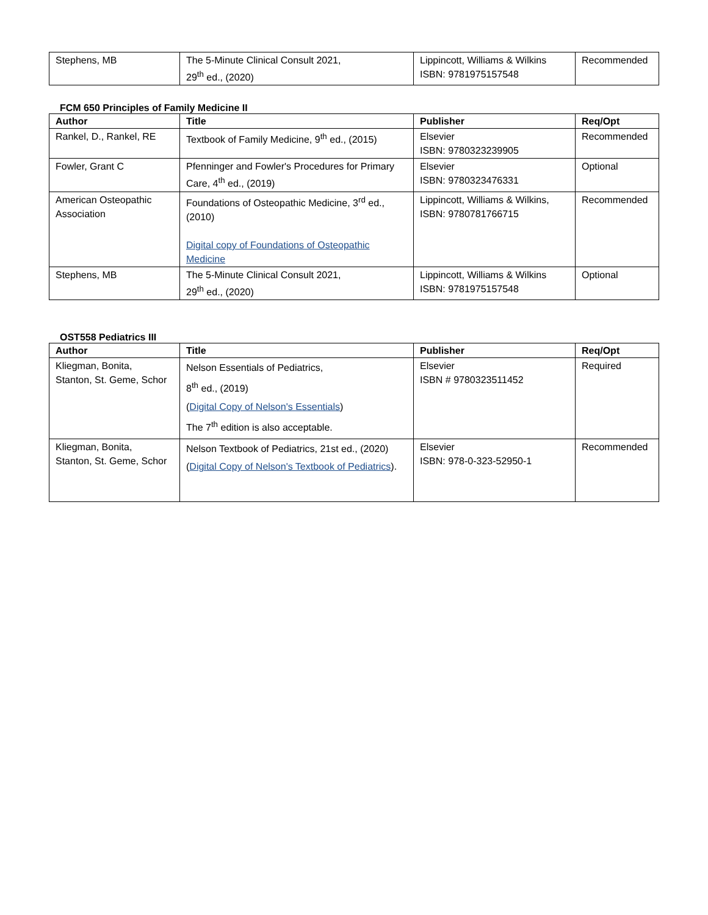| Stephens, MB | The 5-Minute Clinical Consult 2021, 29<sup>th</sup> ed., (2020) | Lippincott, Williams & Wilkins ISBN: 9781975157548 | Recommended |
FCM 650 Principles of Family Medicine II
| Author | Title | Publisher | Req/Opt |
| --- | --- | --- | --- |
| Rankel, D., Rankel, RE | Textbook of Family Medicine, 9<sup>th</sup> ed., (2015) | Elsevier ISBN: 9780323239905 | Recommended |
| Fowler, Grant C | Pfenninger and Fowler's Procedures for Primary Care, 4<sup>th</sup> ed., (2019) | Elsevier ISBN: 9780323476331 | Optional |
| American Osteopathic Association | Foundations of Osteopathic Medicine, 3<sup>rd</sup> ed., (2010) Digital copy of Foundations of Osteopathic Medicine | Lippincott, Williams & Wilkins, ISBN: 9780781766715 | Recommended |
| Stephens, MB | The 5-Minute Clinical Consult 2021, 29<sup>th</sup> ed., (2020) | Lippincott, Williams & Wilkins ISBN: 9781975157548 | Optional |
OST558 Pediatrics III
| Author | Title | Publisher | Req/Opt |
| --- | --- | --- | --- |
| Kliegman, Bonita, Stanton, St. Geme, Schor | Nelson Essentials of Pediatrics, 8<sup>th</sup> ed., (2019) ( Digital Copy of Nelson's Essentials ) The 7<sup>th</sup> edition is also acceptable. | Elsevier ISBN # 9780323511452 | Required |
| Kliegman, Bonita, Stanton, St. Geme, Schor | Nelson Textbook of Pediatrics, 21st ed., (2020) ( Digital Copy of Nelson's Textbook of Pediatrics ). | Elsevier ISBN: 978-0-323-52950-1 | Recommended |